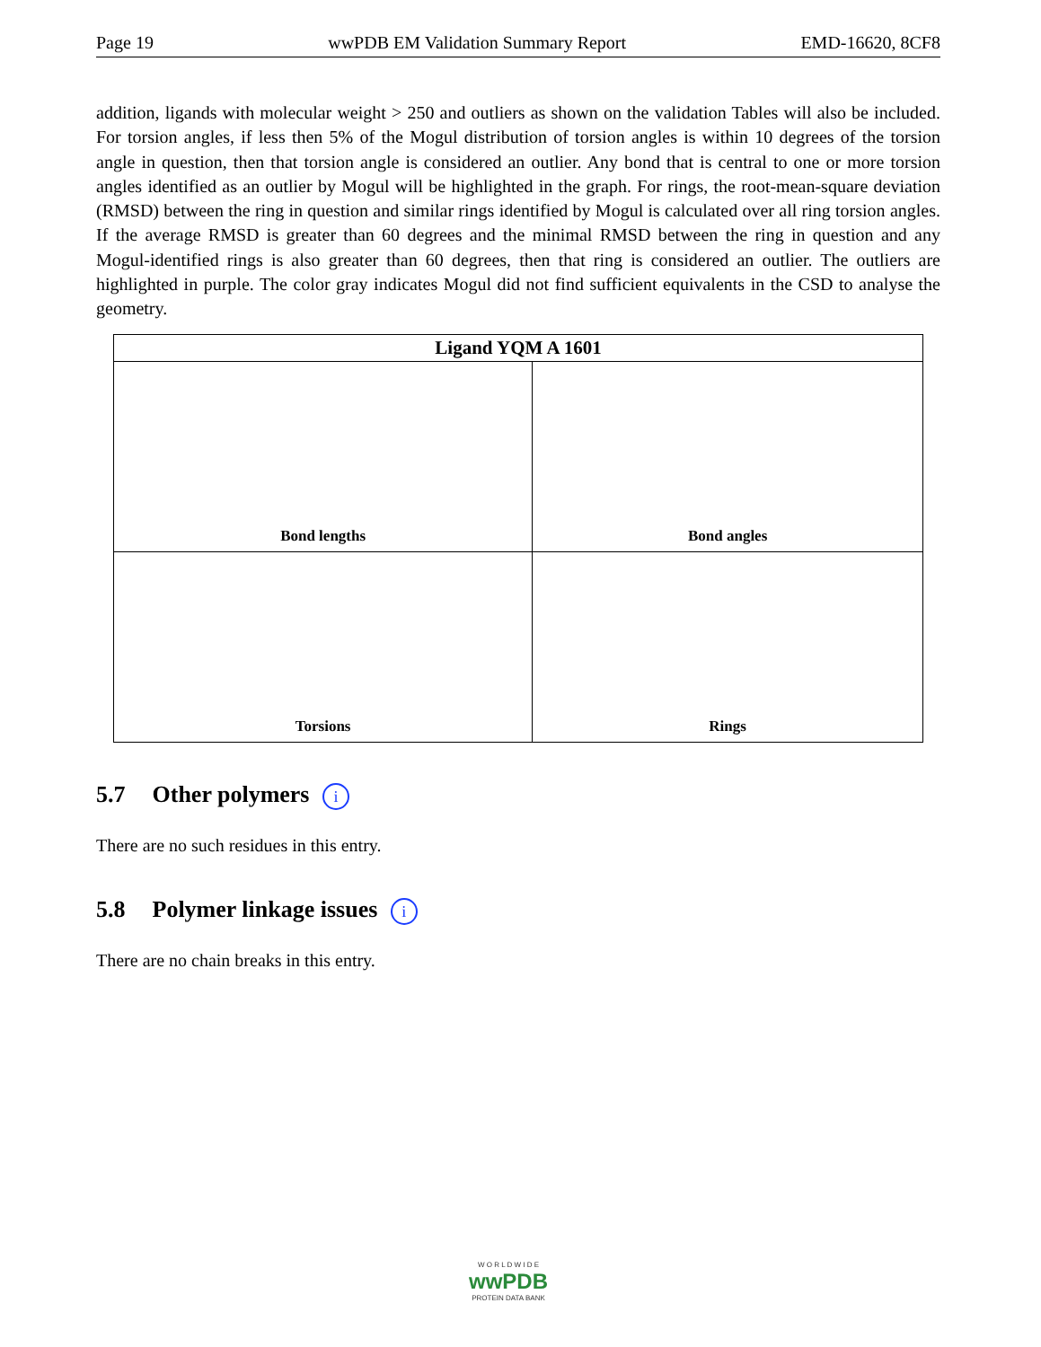Page 19 wwPDB EM Validation Summary Report EMD-16620, 8CF8
addition, ligands with molecular weight > 250 and outliers as shown on the validation Tables will also be included. For torsion angles, if less then 5% of the Mogul distribution of torsion angles is within 10 degrees of the torsion angle in question, then that torsion angle is considered an outlier. Any bond that is central to one or more torsion angles identified as an outlier by Mogul will be highlighted in the graph. For rings, the root-mean-square deviation (RMSD) between the ring in question and similar rings identified by Mogul is calculated over all ring torsion angles. If the average RMSD is greater than 60 degrees and the minimal RMSD between the ring in question and any Mogul-identified rings is also greater than 60 degrees, then that ring is considered an outlier. The outliers are highlighted in purple. The color gray indicates Mogul did not find sufficient equivalents in the CSD to analyse the geometry.
| Ligand YQM A 1601 | |
| --- | --- |
| Bond lengths | Bond angles |
| Torsions | Rings |
5.7 Other polymers i
There are no such residues in this entry.
5.8 Polymer linkage issues i
There are no chain breaks in this entry.
W O R L D W I D E
wwPDB
PROTEIN DATA BANK